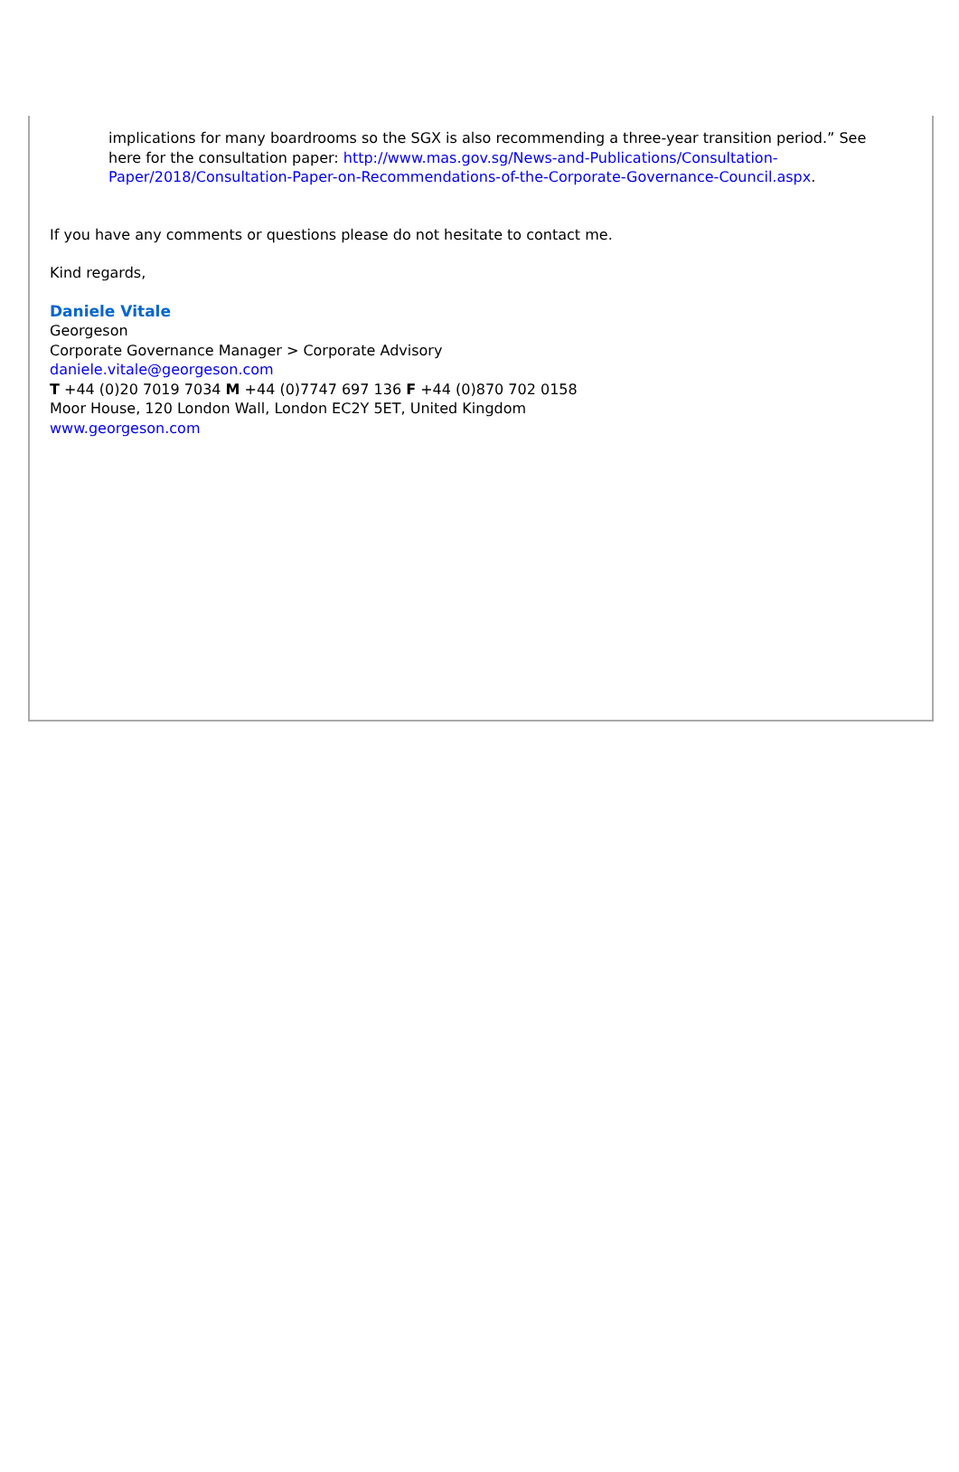implications for many boardrooms so the SGX is also recommending a three-year transition period.” See here for the consultation paper: http://www.mas.gov.sg/News-and-Publications/Consultation-Paper/2018/Consultation-Paper-on-Recommendations-of-the-Corporate-Governance-Council.aspx.
If you have any comments or questions please do not hesitate to contact me.
Kind regards,
Daniele Vitale
Georgeson
Corporate Governance Manager > Corporate Advisory
daniele.vitale@georgeson.com
T +44 (0)20 7019 7034 M +44 (0)7747 697 136 F +44 (0)870 702 0158
Moor House, 120 London Wall, London EC2Y 5ET, United Kingdom
www.georgeson.com